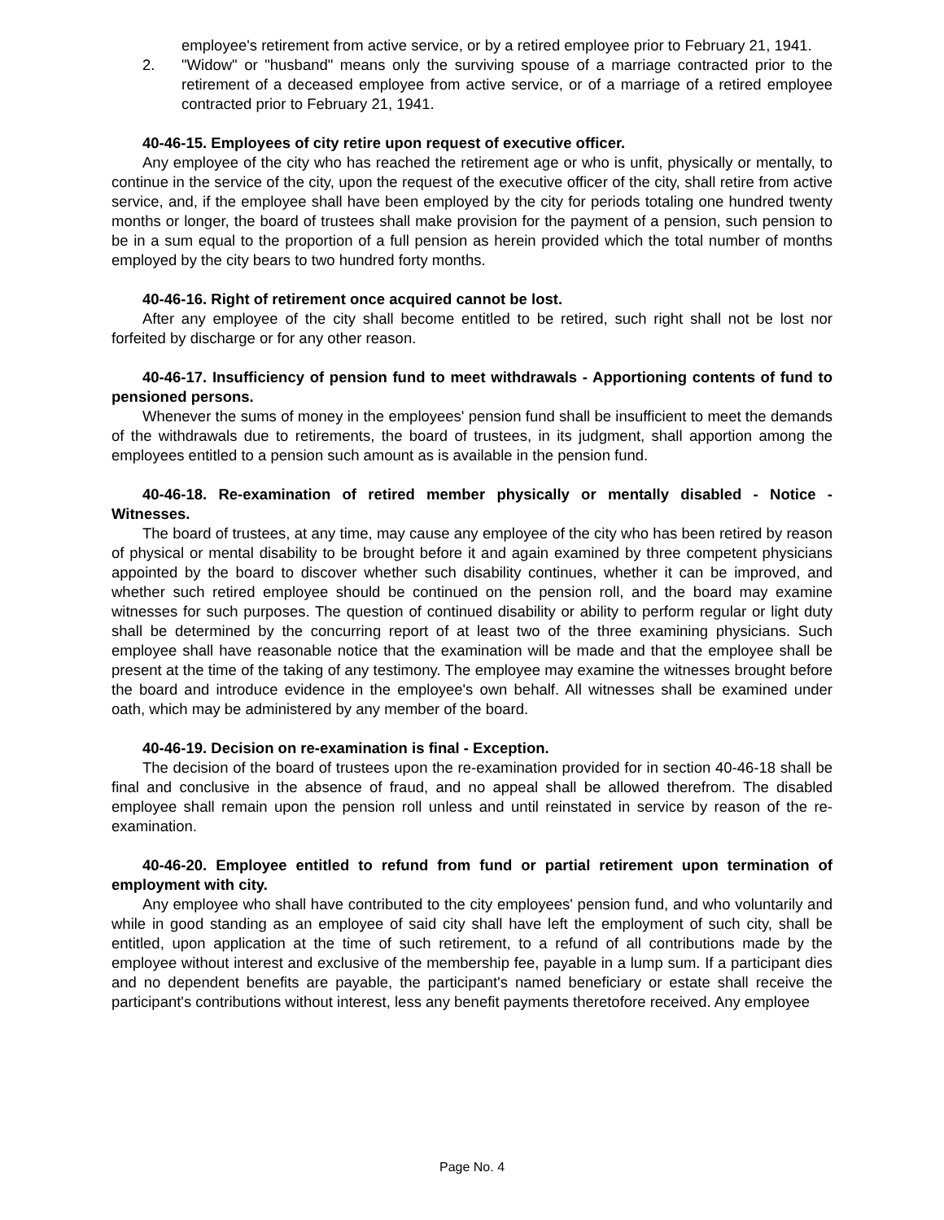employee's retirement from active service, or by a retired employee prior to February 21, 1941.
2. "Widow" or "husband" means only the surviving spouse of a marriage contracted prior to the retirement of a deceased employee from active service, or of a marriage of a retired employee contracted prior to February 21, 1941.
40-46-15. Employees of city retire upon request of executive officer.
Any employee of the city who has reached the retirement age or who is unfit, physically or mentally, to continue in the service of the city, upon the request of the executive officer of the city, shall retire from active service, and, if the employee shall have been employed by the city for periods totaling one hundred twenty months or longer, the board of trustees shall make provision for the payment of a pension, such pension to be in a sum equal to the proportion of a full pension as herein provided which the total number of months employed by the city bears to two hundred forty months.
40-46-16. Right of retirement once acquired cannot be lost.
After any employee of the city shall become entitled to be retired, such right shall not be lost nor forfeited by discharge or for any other reason.
40-46-17. Insufficiency of pension fund to meet withdrawals - Apportioning contents of fund to pensioned persons.
Whenever the sums of money in the employees' pension fund shall be insufficient to meet the demands of the withdrawals due to retirements, the board of trustees, in its judgment, shall apportion among the employees entitled to a pension such amount as is available in the pension fund.
40-46-18. Re-examination of retired member physically or mentally disabled - Notice - Witnesses.
The board of trustees, at any time, may cause any employee of the city who has been retired by reason of physical or mental disability to be brought before it and again examined by three competent physicians appointed by the board to discover whether such disability continues, whether it can be improved, and whether such retired employee should be continued on the pension roll, and the board may examine witnesses for such purposes. The question of continued disability or ability to perform regular or light duty shall be determined by the concurring report of at least two of the three examining physicians. Such employee shall have reasonable notice that the examination will be made and that the employee shall be present at the time of the taking of any testimony. The employee may examine the witnesses brought before the board and introduce evidence in the employee's own behalf. All witnesses shall be examined under oath, which may be administered by any member of the board.
40-46-19. Decision on re-examination is final - Exception.
The decision of the board of trustees upon the re-examination provided for in section 40-46-18 shall be final and conclusive in the absence of fraud, and no appeal shall be allowed therefrom. The disabled employee shall remain upon the pension roll unless and until reinstated in service by reason of the re-examination.
40-46-20. Employee entitled to refund from fund or partial retirement upon termination of employment with city.
Any employee who shall have contributed to the city employees' pension fund, and who voluntarily and while in good standing as an employee of said city shall have left the employment of such city, shall be entitled, upon application at the time of such retirement, to a refund of all contributions made by the employee without interest and exclusive of the membership fee, payable in a lump sum. If a participant dies and no dependent benefits are payable, the participant's named beneficiary or estate shall receive the participant's contributions without interest, less any benefit payments theretofore received. Any employee
Page No. 4